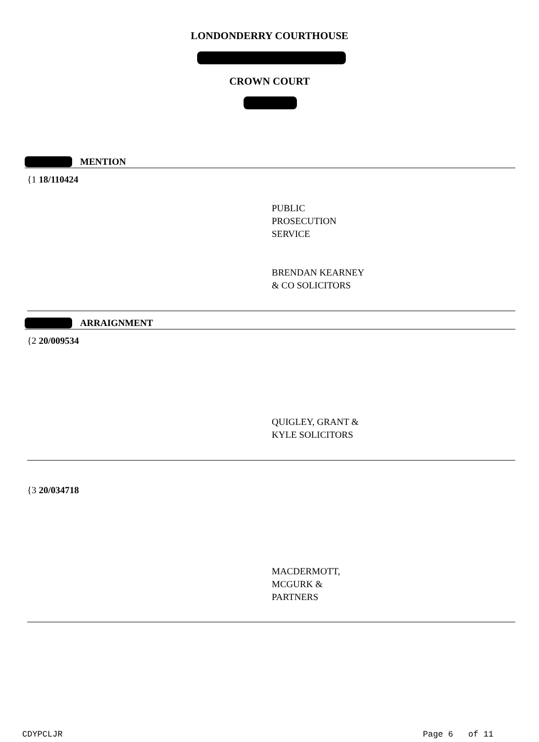LONDONDERRY COURTHOUSE
CROWN COURT
MENTION
{1 18/110424
PUBLIC
PROSECUTION
SERVICE
BRENDAN KEARNEY
& CO SOLICITORS
ARRAIGNMENT
{2 20/009534
QUIGLEY, GRANT &
KYLE SOLICITORS
{3 20/034718
MACDERMOTT,
MCGURK &
PARTNERS
CDYPCLJR Page 6 of 11